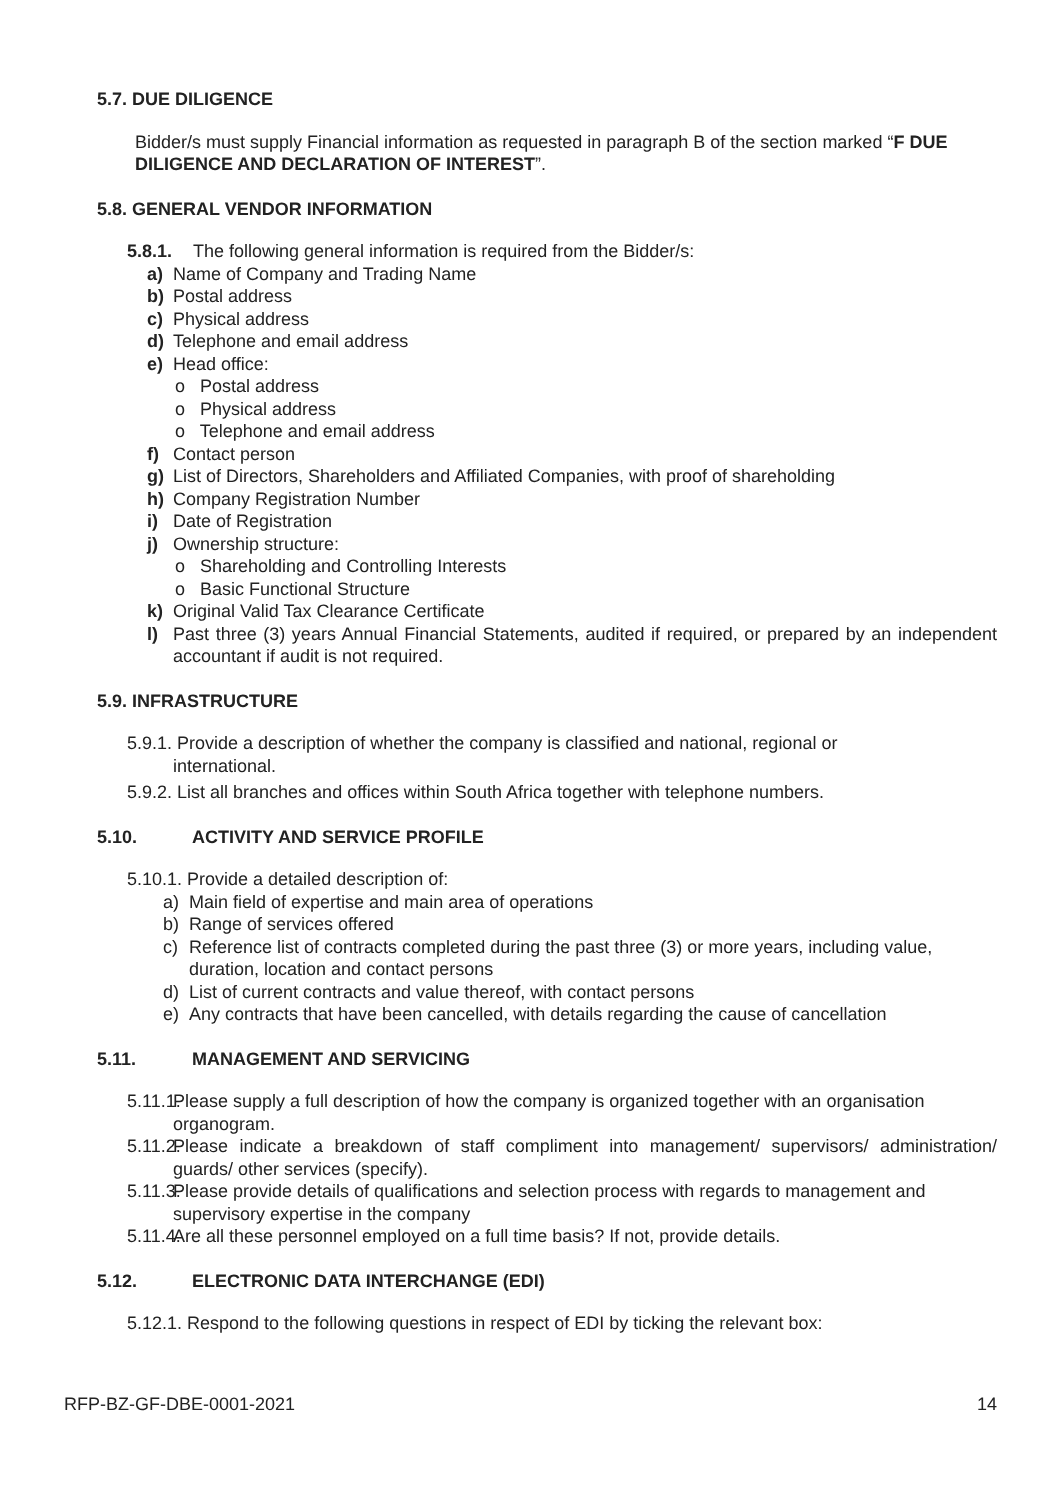5.7. DUE DILIGENCE
Bidder/s must supply Financial information as requested in paragraph B of the section marked “F DUE DILIGENCE AND DECLARATION OF INTEREST”.
5.8. GENERAL VENDOR INFORMATION
5.8.1. The following general information is required from the Bidder/s:
a) Name of Company and Trading Name
b) Postal address
c) Physical address
d) Telephone and email address
e) Head office:
o Postal address
o Physical address
o Telephone and email address
f) Contact person
g) List of Directors, Shareholders and Affiliated Companies, with proof of shareholding
h) Company Registration Number
i) Date of Registration
j) Ownership structure:
o Shareholding and Controlling Interests
o Basic Functional Structure
k) Original Valid Tax Clearance Certificate
l) Past three (3) years Annual Financial Statements, audited if required, or prepared by an independent accountant if audit is not required.
5.9. INFRASTRUCTURE
5.9.1. Provide a description of whether the company is classified and national, regional or
international.
5.9.2. List all branches and offices within South Africa together with telephone numbers.
5.10. ACTIVITY AND SERVICE PROFILE
5.10.1. Provide a detailed description of:
a) Main field of expertise and main area of operations
b) Range of services offered
c) Reference list of contracts completed during the past three (3) or more years, including value, duration, location and contact persons
d) List of current contracts and value thereof, with contact persons
e) Any contracts that have been cancelled, with details regarding the cause of cancellation
5.11. MANAGEMENT AND SERVICING
5.11.1. Please supply a full description of how the company is organized together with an organisation organogram.
5.11.2. Please indicate a breakdown of staff compliment into management/ supervisors/ administration/ guards/ other services (specify).
5.11.3. Please provide details of qualifications and selection process with regards to management and supervisory expertise in the company
5.11.4. Are all these personnel employed on a full time basis? If not, provide details.
5.12. ELECTRONIC DATA INTERCHANGE (EDI)
5.12.1. Respond to the following questions in respect of EDI by ticking the relevant box:
RFP-BZ-GF-DBE-0001-2021 14